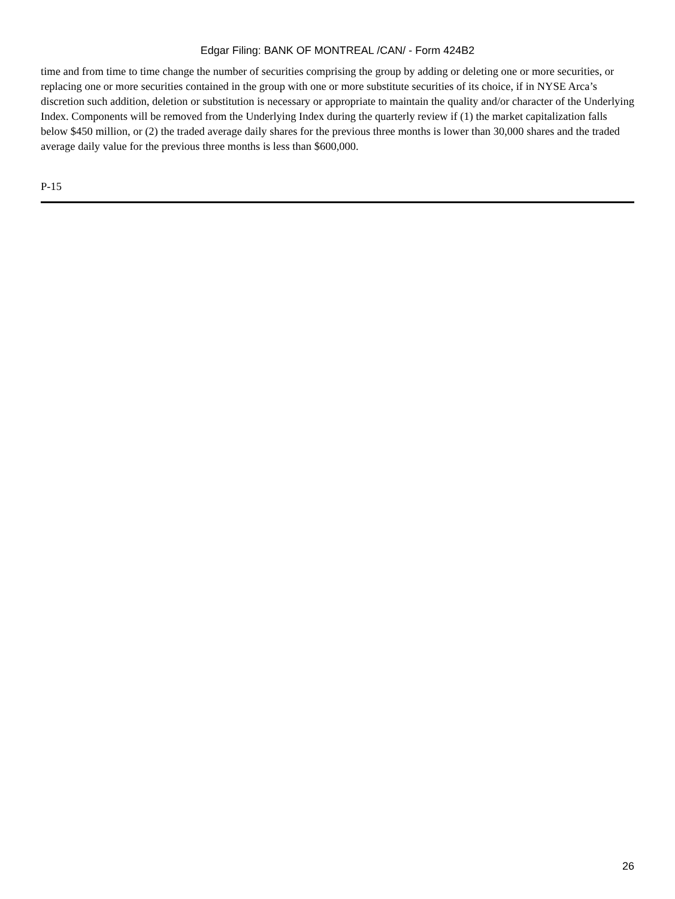Edgar Filing: BANK OF MONTREAL /CAN/ - Form 424B2
time and from time to time change the number of securities comprising the group by adding or deleting one or more securities, or replacing one or more securities contained in the group with one or more substitute securities of its choice, if in NYSE Arca’s discretion such addition, deletion or substitution is necessary or appropriate to maintain the quality and/or character of the Underlying Index. Components will be removed from the Underlying Index during the quarterly review if (1) the market capitalization falls below $450 million, or (2) the traded average daily shares for the previous three months is lower than 30,000 shares and the traded average daily value for the previous three months is less than $600,000.
P-15
26